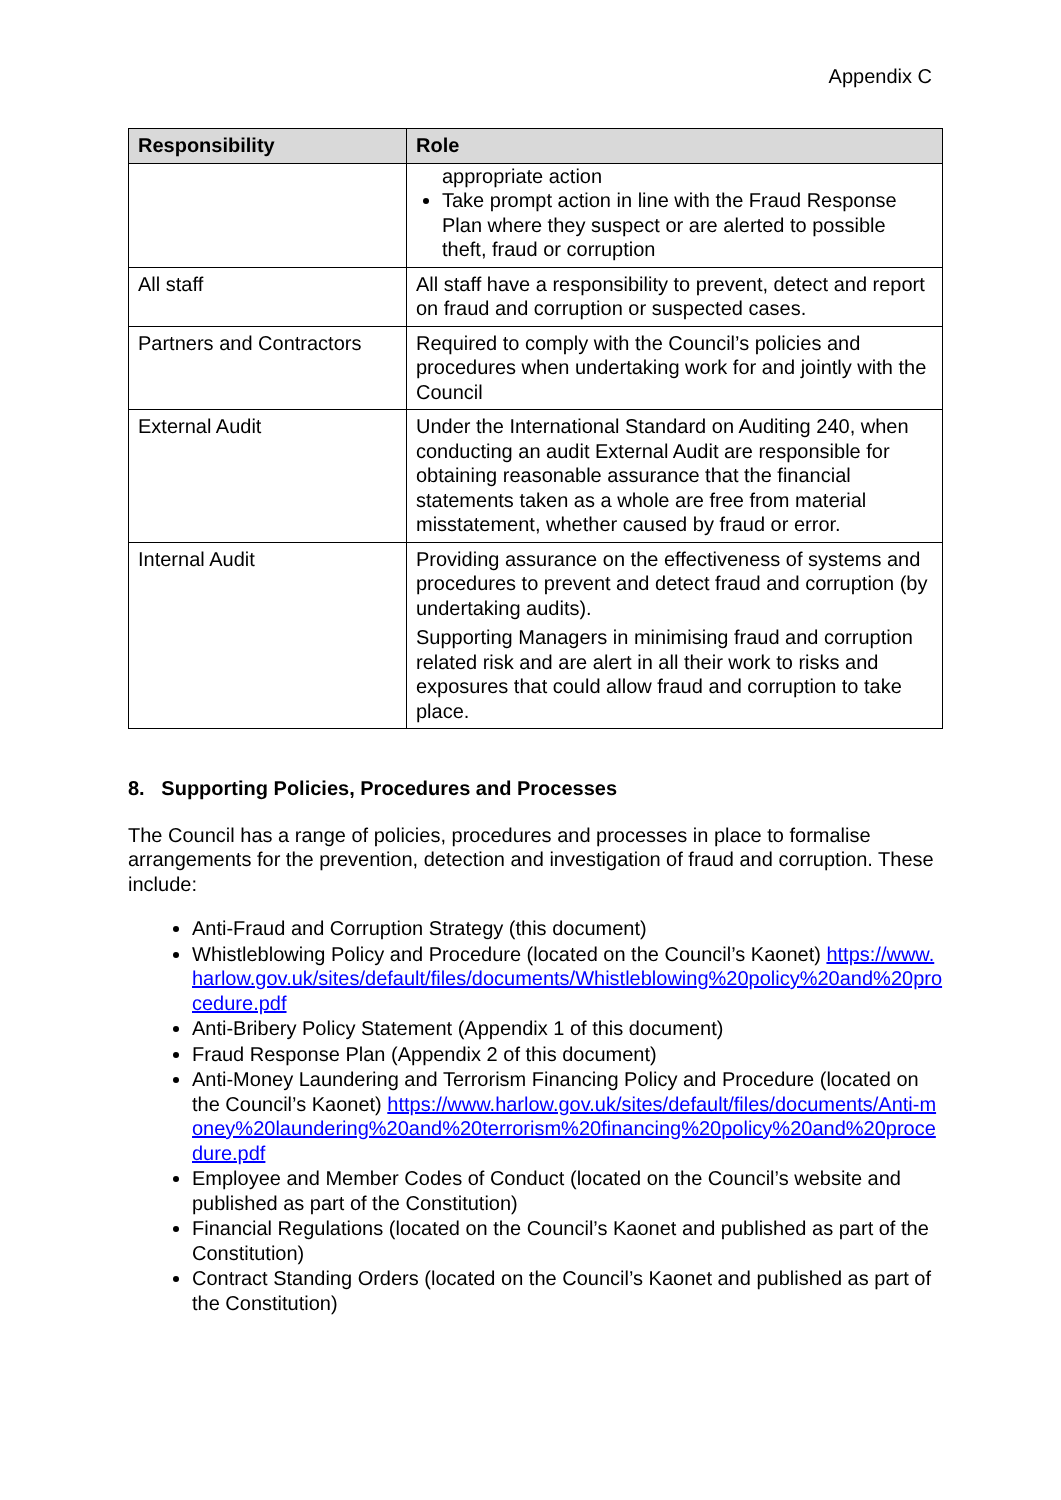Appendix C
| Responsibility | Role |
| --- | --- |
| | appropriate action Take prompt action in line with the Fraud Response Plan where they suspect or are alerted to possible theft, fraud or corruption |
| All staff | All staff have a responsibility to prevent, detect and report on fraud and corruption or suspected cases. |
| Partners and Contractors | Required to comply with the Council’s policies and procedures when undertaking work for and jointly with the Council |
| External Audit | Under the International Standard on Auditing 240, when conducting an audit External Audit are responsible for obtaining reasonable assurance that the financial statements taken as a whole are free from material misstatement, whether caused by fraud or error. |
| Internal Audit | Providing assurance on the effectiveness of systems and procedures to prevent and detect fraud and corruption (by undertaking audits). Supporting Managers in minimising fraud and corruption related risk and are alert in all their work to risks and exposures that could allow fraud and corruption to take place. |
8. Supporting Policies, Procedures and Processes
The Council has a range of policies, procedures and processes in place to formalise arrangements for the prevention, detection and investigation of fraud and corruption. These include:
Anti-Fraud and Corruption Strategy (this document)
Whistleblowing Policy and Procedure (located on the Council’s Kaonet) https://www.harlow.gov.uk/sites/default/files/documents/Whistleblowing%20policy%20and%20procedure.pdf
Anti-Bribery Policy Statement (Appendix 1 of this document)
Fraud Response Plan (Appendix 2 of this document)
Anti-Money Laundering and Terrorism Financing Policy and Procedure (located on the Council’s Kaonet) https://www.harlow.gov.uk/sites/default/files/documents/Anti-money%20laundering%20and%20terrorism%20financing%20policy%20and%20procedure.pdf
Employee and Member Codes of Conduct (located on the Council’s website and published as part of the Constitution)
Financial Regulations (located on the Council’s Kaonet and published as part of the Constitution)
Contract Standing Orders (located on the Council’s Kaonet and published as part of the Constitution)